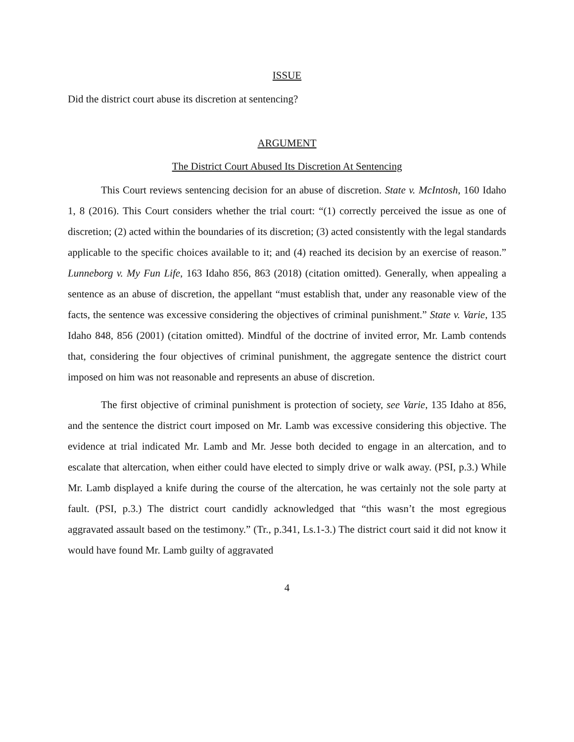ISSUE
Did the district court abuse its discretion at sentencing?
ARGUMENT
The District Court Abused Its Discretion At Sentencing
This Court reviews sentencing decision for an abuse of discretion. State v. McIntosh, 160 Idaho 1, 8 (2016). This Court considers whether the trial court: “(1) correctly perceived the issue as one of discretion; (2) acted within the boundaries of its discretion; (3) acted consistently with the legal standards applicable to the specific choices available to it; and (4) reached its decision by an exercise of reason.” Lunneborg v. My Fun Life, 163 Idaho 856, 863 (2018) (citation omitted). Generally, when appealing a sentence as an abuse of discretion, the appellant “must establish that, under any reasonable view of the facts, the sentence was excessive considering the objectives of criminal punishment.” State v. Varie, 135 Idaho 848, 856 (2001) (citation omitted). Mindful of the doctrine of invited error, Mr. Lamb contends that, considering the four objectives of criminal punishment, the aggregate sentence the district court imposed on him was not reasonable and represents an abuse of discretion.
The first objective of criminal punishment is protection of society, see Varie, 135 Idaho at 856, and the sentence the district court imposed on Mr. Lamb was excessive considering this objective. The evidence at trial indicated Mr. Lamb and Mr. Jesse both decided to engage in an altercation, and to escalate that altercation, when either could have elected to simply drive or walk away. (PSI, p.3.) While Mr. Lamb displayed a knife during the course of the altercation, he was certainly not the sole party at fault. (PSI, p.3.) The district court candidly acknowledged that “this wasn’t the most egregious aggravated assault based on the testimony.” (Tr., p.341, Ls.1-3.) The district court said it did not know it would have found Mr. Lamb guilty of aggravated
4